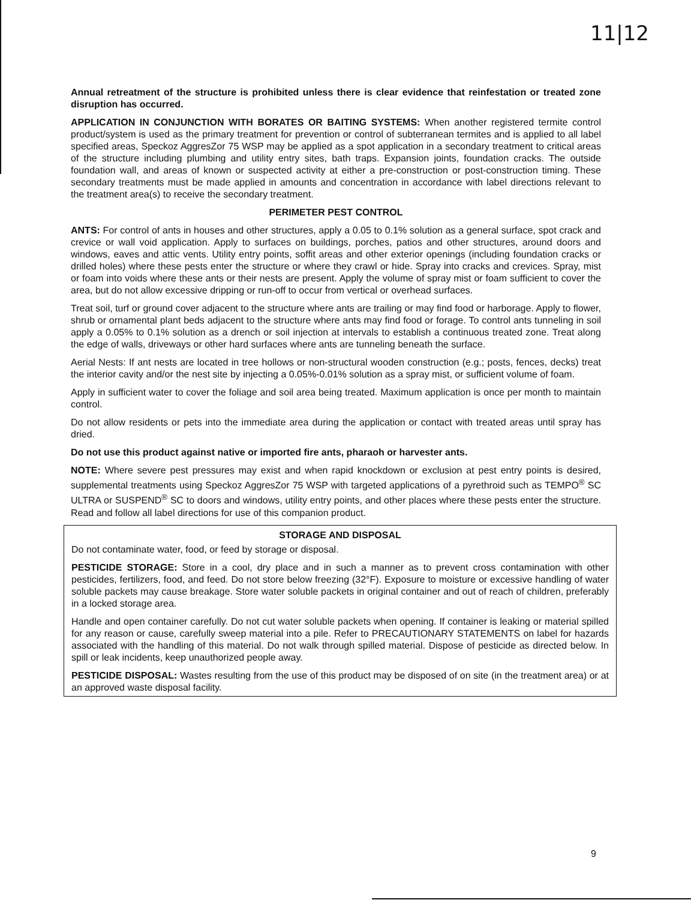11|12
Annual retreatment of the structure is prohibited unless there is clear evidence that reinfestation or treated zone disruption has occurred.
APPLICATION IN CONJUNCTION WITH BORATES OR BAITING SYSTEMS: When another registered termite control product/system is used as the primary treatment for prevention or control of subterranean termites and is applied to all label specified areas, Speckoz AggresZor 75 WSP may be applied as a spot application in a secondary treatment to critical areas of the structure including plumbing and utility entry sites, bath traps. Expansion joints, foundation cracks. The outside foundation wall, and areas of known or suspected activity at either a pre-construction or post-construction timing. These secondary treatments must be made applied in amounts and concentration in accordance with label directions relevant to the treatment area(s) to receive the secondary treatment.
PERIMETER PEST CONTROL
ANTS: For control of ants in houses and other structures, apply a 0.05 to 0.1% solution as a general surface, spot crack and crevice or wall void application. Apply to surfaces on buildings, porches, patios and other structures, around doors and windows, eaves and attic vents. Utility entry points, soffit areas and other exterior openings (including foundation cracks or drilled holes) where these pests enter the structure or where they crawl or hide. Spray into cracks and crevices. Spray, mist or foam into voids where these ants or their nests are present. Apply the volume of spray mist or foam sufficient to cover the area, but do not allow excessive dripping or run-off to occur from vertical or overhead surfaces.
Treat soil, turf or ground cover adjacent to the structure where ants are trailing or may find food or harborage. Apply to flower, shrub or ornamental plant beds adjacent to the structure where ants may find food or forage. To control ants tunneling in soil apply a 0.05% to 0.1% solution as a drench or soil injection at intervals to establish a continuous treated zone. Treat along the edge of walls, driveways or other hard surfaces where ants are tunneling beneath the surface.
Aerial Nests: If ant nests are located in tree hollows or non-structural wooden construction (e.g.; posts, fences, decks) treat the interior cavity and/or the nest site by injecting a 0.05%-0.01% solution as a spray mist, or sufficient volume of foam.
Apply in sufficient water to cover the foliage and soil area being treated. Maximum application is once per month to maintain control.
Do not allow residents or pets into the immediate area during the application or contact with treated areas until spray has dried.
Do not use this product against native or imported fire ants, pharaoh or harvester ants.
NOTE: Where severe pest pressures may exist and when rapid knockdown or exclusion at pest entry points is desired, supplemental treatments using Speckoz AggresZor 75 WSP with targeted applications of a pyrethroid such as TEMPO<sup>®</sup> SC ULTRA or SUSPEND<sup>®</sup> SC to doors and windows, utility entry points, and other places where these pests enter the structure. Read and follow all label directions for use of this companion product.
STORAGE AND DISPOSAL
Do not contaminate water, food, or feed by storage or disposal.
PESTICIDE STORAGE: Store in a cool, dry place and in such a manner as to prevent cross contamination with other pesticides, fertilizers, food, and feed. Do not store below freezing (32°F). Exposure to moisture or excessive handling of water soluble packets may cause breakage. Store water soluble packets in original container and out of reach of children, preferably in a locked storage area.
Handle and open container carefully. Do not cut water soluble packets when opening. If container is leaking or material spilled for any reason or cause, carefully sweep material into a pile. Refer to PRECAUTIONARY STATEMENTS on label for hazards associated with the handling of this material. Do not walk through spilled material. Dispose of pesticide as directed below. In spill or leak incidents, keep unauthorized people away.
PESTICIDE DISPOSAL: Wastes resulting from the use of this product may be disposed of on site (in the treatment area) or at an approved waste disposal facility.
9